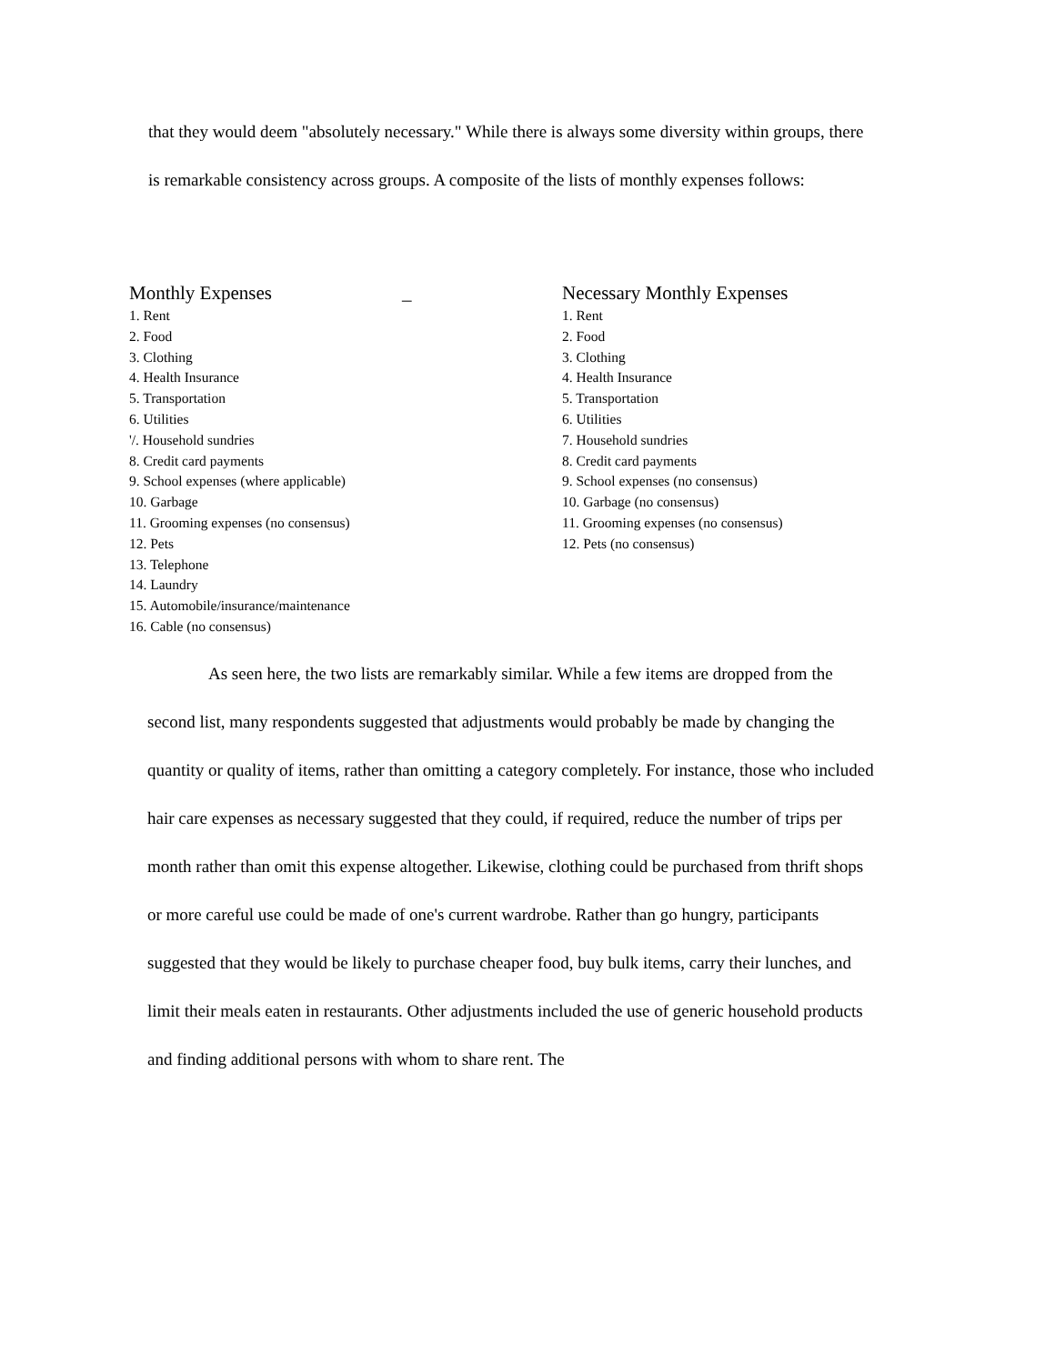that they would deem "absolutely necessary." While there is always some diversity within groups, there is remarkable consistency across groups. A composite of the lists of monthly expenses follows:
Monthly Expenses _
1. Rent
2. Food
3. Clothing
4. Health Insurance
5. Transportation
6. Utilities
'/. Household sundries
8. Credit card payments
9. School expenses (where applicable)
10. Garbage
11. Grooming expenses (no consensus)
12. Pets
13. Telephone
14. Laundry
15. Automobile/insurance/maintenance
16. Cable (no consensus)
Necessary Monthly Expenses
1. Rent
2. Food
3. Clothing
4. Health Insurance
5. Transportation
6. Utilities
7. Household sundries
8. Credit card payments
9. School expenses (no consensus)
10. Garbage (no consensus)
11. Grooming expenses (no consensus)
12. Pets (no consensus)
As seen here, the two lists are remarkably similar. While a few items are dropped from the second list, many respondents suggested that adjustments would probably be made by changing the quantity or quality of items, rather than omitting a category completely. For instance, those who included hair care expenses as necessary suggested that they could, if required, reduce the number of trips per month rather than omit this expense altogether. Likewise, clothing could be purchased from thrift shops or more careful use could be made of one's current wardrobe. Rather than go hungry, participants suggested that they would be likely to purchase cheaper food, buy bulk items, carry their lunches, and limit their meals eaten in restaurants. Other adjustments included the use of generic household products and finding additional persons with whom to share rent. The